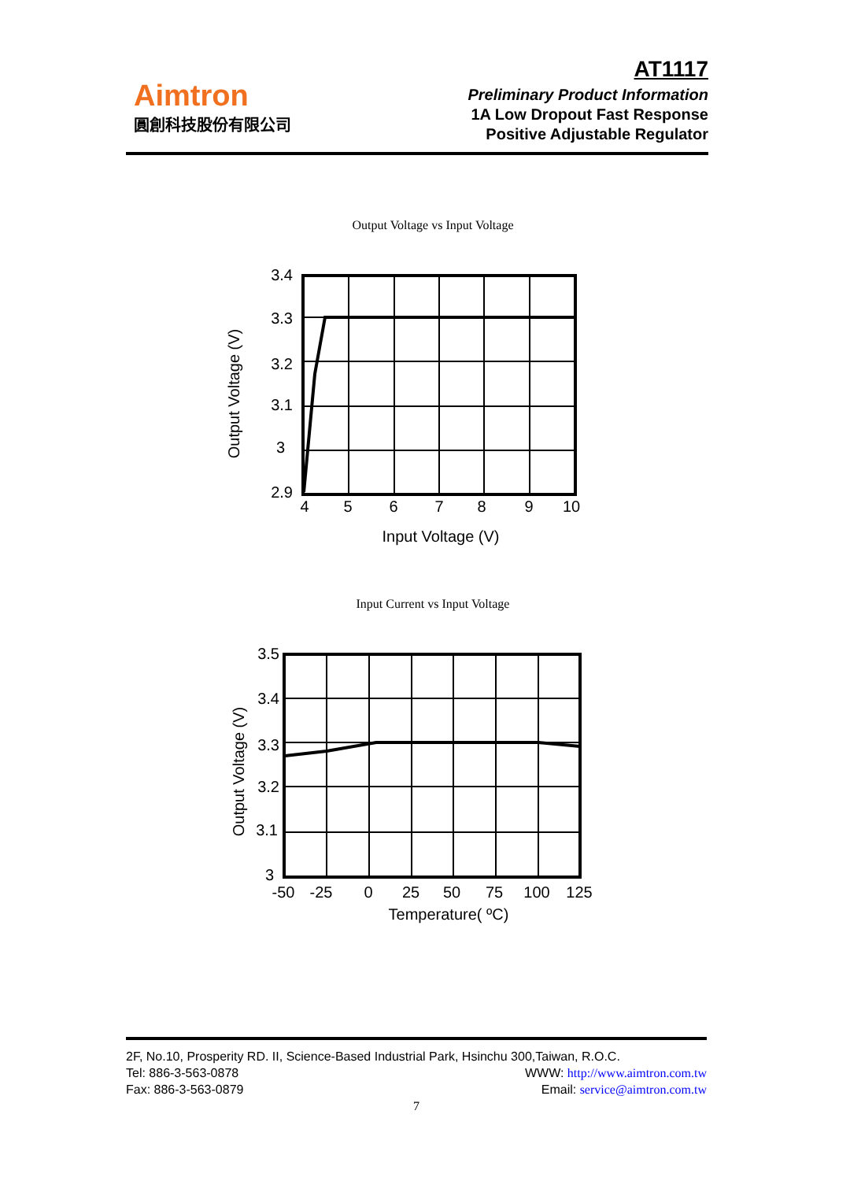Aimtron
圓創科技股份有限公司
AT1117
Preliminary Product Information
1A Low Dropout Fast Response
Positive Adjustable Regulator
Output Voltage vs Input Voltage
Input Current vs Input Voltage
3.4
3.3
3.2
3.1
3
2.9
3.5
3.4
3.3
3.2
3.1
3
4
5
6
7
8
9
10
Input Voltage (V)
-50
-25
0
25
50
75
100
125
Temperature( ºC)
Output Voltage (V)
Output Voltage (V)
2F, No.10, Prosperity RD. II, Science-Based Industrial Park, Hsinchu 300,Taiwan, R.O.C.
Tel: 886-3-563-0878 WWW: http://www.aimtron.com.tw
Fax: 886-3-563-0879 Email: service@aimtron.com.tw
7